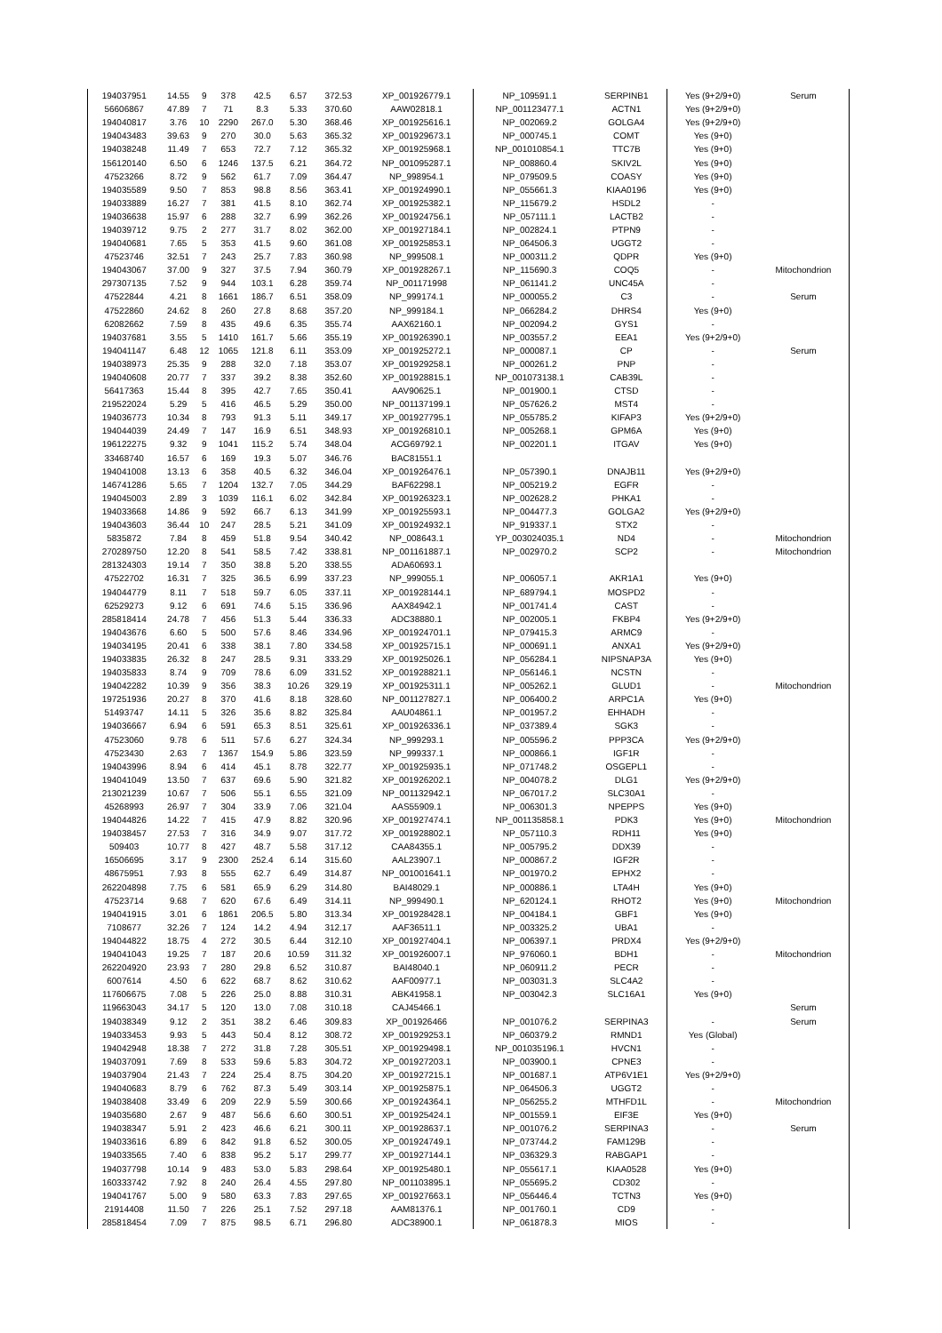| 194037951 | 14.55 | 9 | 378 | 42.5 | 6.57 | 372.53 | XP_001926779.1 | NP_109591.1 | SERPINB1 | Yes (9+2/9+0) | Serum |
| 56606867 | 47.89 | 7 | 71 | 8.3 | 5.33 | 370.60 | AAW02818.1 | NP_001123477.1 | ACTN1 | Yes (9+2/9+0) | |
| 194040817 | 3.76 | 10 | 2290 | 267.0 | 5.30 | 368.46 | XP_001925616.1 | NP_002069.2 | GOLGA4 | Yes (9+2/9+0) | |
| 194043483 | 39.63 | 9 | 270 | 30.0 | 5.63 | 365.32 | XP_001929673.1 | NP_000745.1 | COMT | Yes (9+0) | |
| 194038248 | 11.49 | 7 | 653 | 72.7 | 7.12 | 365.32 | XP_001925968.1 | NP_001010854.1 | TTC7B | Yes (9+0) | |
| 156120140 | 6.50 | 6 | 1246 | 137.5 | 6.21 | 364.72 | NP_001095287.1 | NP_008860.4 | SKIV2L | Yes (9+0) | |
| 47523266 | 8.72 | 9 | 562 | 61.7 | 7.09 | 364.47 | NP_998954.1 | NP_079509.5 | COASY | Yes (9+0) | |
| 194035589 | 9.50 | 7 | 853 | 98.8 | 8.56 | 363.41 | XP_001924990.1 | NP_055661.3 | KIAA0196 | Yes (9+0) | |
| 194033889 | 16.27 | 7 | 381 | 41.5 | 8.10 | 362.74 | XP_001925382.1 | NP_115679.2 | HSDL2 | - | |
| 194036638 | 15.97 | 6 | 288 | 32.7 | 6.99 | 362.26 | XP_001924756.1 | NP_057111.1 | LACTB2 | - | |
| 194039712 | 9.75 | 2 | 277 | 31.7 | 8.02 | 362.00 | XP_001927184.1 | NP_002824.1 | PTPN9 | - | |
| 194040681 | 7.65 | 5 | 353 | 41.5 | 9.60 | 361.08 | XP_001925853.1 | NP_064506.3 | UGGT2 | - | |
| 47523746 | 32.51 | 7 | 243 | 25.7 | 7.83 | 360.98 | NP_999508.1 | NP_000311.2 | QDPR | Yes (9+0) | |
| 194043067 | 37.00 | 9 | 327 | 37.5 | 7.94 | 360.79 | XP_001928267.1 | NP_115690.3 | COQ5 | - | Mitochondrion |
| 297307135 | 7.52 | 9 | 944 | 103.1 | 6.28 | 359.74 | NP_001171998 | NP_061141.2 | UNC45A | - | |
| 47522844 | 4.21 | 8 | 1661 | 186.7 | 6.51 | 358.09 | NP_999174.1 | NP_000055.2 | C3 | - | Serum |
| 47522860 | 24.62 | 8 | 260 | 27.8 | 8.68 | 357.20 | NP_999184.1 | NP_066284.2 | DHRS4 | Yes (9+0) | |
| 62082662 | 7.59 | 8 | 435 | 49.6 | 6.35 | 355.74 | AAX62160.1 | NP_002094.2 | GYS1 | - | |
| 194037681 | 3.55 | 5 | 1410 | 161.7 | 5.66 | 355.19 | XP_001926390.1 | NP_003557.2 | EEA1 | Yes (9+2/9+0) | |
| 194041147 | 6.48 | 12 | 1065 | 121.8 | 6.11 | 353.09 | XP_001925272.1 | NP_000087.1 | CP | - | Serum |
| 194038973 | 25.35 | 9 | 288 | 32.0 | 7.18 | 353.07 | XP_001929258.1 | NP_000261.2 | PNP | - | |
| 194040608 | 20.77 | 7 | 337 | 39.2 | 8.38 | 352.60 | XP_001928815.1 | NP_001073138.1 | CAB39L | - | |
| 56417363 | 15.44 | 8 | 395 | 42.7 | 7.65 | 350.41 | AAV90625.1 | NP_001900.1 | CTSD | - | |
| 219522024 | 5.29 | 5 | 416 | 46.5 | 5.29 | 350.00 | NP_001137199.1 | NP_057626.2 | MST4 | - | |
| 194036773 | 10.34 | 8 | 793 | 91.3 | 5.11 | 349.17 | XP_001927795.1 | NP_055785.2 | KIFAP3 | Yes (9+2/9+0) | |
| 194044039 | 24.49 | 7 | 147 | 16.9 | 6.51 | 348.93 | XP_001926810.1 | NP_005268.1 | GPM6A | Yes (9+0) | |
| 196122275 | 9.32 | 9 | 1041 | 115.2 | 5.74 | 348.04 | ACG69792.1 | NP_002201.1 | ITGAV | Yes (9+0) | |
| 33468740 | 16.57 | 6 | 169 | 19.3 | 5.07 | 346.76 | BAC81551.1 | | | | |
| 194041008 | 13.13 | 6 | 358 | 40.5 | 6.32 | 346.04 | XP_001926476.1 | NP_057390.1 | DNAJB11 | Yes (9+2/9+0) | |
| 146741286 | 5.65 | 7 | 1204 | 132.7 | 7.05 | 344.29 | BAF62298.1 | NP_005219.2 | EGFR | - | |
| 194045003 | 2.89 | 3 | 1039 | 116.1 | 6.02 | 342.84 | XP_001926323.1 | NP_002628.2 | PHKA1 | - | |
| 194033668 | 14.86 | 9 | 592 | 66.7 | 6.13 | 341.99 | XP_001925593.1 | NP_004477.3 | GOLGA2 | Yes (9+2/9+0) | |
| 194043603 | 36.44 | 10 | 247 | 28.5 | 5.21 | 341.09 | XP_001924932.1 | NP_919337.1 | STX2 | - | |
| 5835872 | 7.84 | 8 | 459 | 51.8 | 9.54 | 340.42 | NP_008643.1 | YP_003024035.1 | ND4 | - | Mitochondrion |
| 270289750 | 12.20 | 8 | 541 | 58.5 | 7.42 | 338.81 | NP_001161887.1 | NP_002970.2 | SCP2 | - | Mitochondrion |
| 281324303 | 19.14 | 7 | 350 | 38.8 | 5.20 | 338.55 | ADA60693.1 | | | | |
| 47522702 | 16.31 | 7 | 325 | 36.5 | 6.99 | 337.23 | NP_999055.1 | NP_006057.1 | AKR1A1 | Yes (9+0) | |
| 194044779 | 8.11 | 7 | 518 | 59.7 | 6.05 | 337.11 | XP_001928144.1 | NP_689794.1 | MOSPD2 | - | |
| 62529273 | 9.12 | 6 | 691 | 74.6 | 5.15 | 336.96 | AAX84942.1 | NP_001741.4 | CAST | - | |
| 285818414 | 24.78 | 7 | 456 | 51.3 | 5.44 | 336.33 | ADC38880.1 | NP_002005.1 | FKBP4 | Yes (9+2/9+0) | |
| 194043676 | 6.60 | 5 | 500 | 57.6 | 8.46 | 334.96 | XP_001924701.1 | NP_079415.3 | ARMC9 | - | |
| 194034195 | 20.41 | 6 | 338 | 38.1 | 7.80 | 334.58 | XP_001925715.1 | NP_000691.1 | ANXA1 | Yes (9+2/9+0) | |
| 194033835 | 26.32 | 8 | 247 | 28.5 | 9.31 | 333.29 | XP_001925026.1 | NP_056284.1 | NIPSNAP3A | Yes (9+0) | |
| 194035833 | 8.74 | 9 | 709 | 78.6 | 6.09 | 331.52 | XP_001928821.1 | NP_056146.1 | NCSTN | - | |
| 194042282 | 10.39 | 9 | 356 | 38.3 | 10.26 | 329.19 | XP_001925311.1 | NP_005262.1 | GLUD1 | - | Mitochondrion |
| 197251936 | 20.27 | 8 | 370 | 41.6 | 8.18 | 328.60 | NP_001127827.1 | NP_006400.2 | ARPC1A | Yes (9+0) | |
| 51493747 | 14.11 | 5 | 326 | 35.6 | 8.82 | 325.84 | AAU04861.1 | NP_001957.2 | EHHADH | - | |
| 194036667 | 6.94 | 6 | 591 | 65.3 | 8.51 | 325.61 | XP_001926336.1 | NP_037389.4 | SGK3 | - | |
| 47523060 | 9.78 | 6 | 511 | 57.6 | 6.27 | 324.34 | NP_999293.1 | NP_005596.2 | PPP3CA | Yes (9+2/9+0) | |
| 47523430 | 2.63 | 7 | 1367 | 154.9 | 5.86 | 323.59 | NP_999337.1 | NP_000866.1 | IGF1R | - | |
| 194043996 | 8.94 | 6 | 414 | 45.1 | 8.78 | 322.77 | XP_001925935.1 | NP_071748.2 | OSGEPL1 | - | |
| 194041049 | 13.50 | 7 | 637 | 69.6 | 5.90 | 321.82 | XP_001926202.1 | NP_004078.2 | DLG1 | Yes (9+2/9+0) | |
| 213021239 | 10.67 | 7 | 506 | 55.1 | 6.55 | 321.09 | NP_001132942.1 | NP_067017.2 | SLC30A1 | - | |
| 45268993 | 26.97 | 7 | 304 | 33.9 | 7.06 | 321.04 | AAS55909.1 | NP_006301.3 | NPEPPS | Yes (9+0) | |
| 194044826 | 14.22 | 7 | 415 | 47.9 | 8.82 | 320.96 | XP_001927474.1 | NP_001135858.1 | PDK3 | Yes (9+0) | Mitochondrion |
| 194038457 | 27.53 | 7 | 316 | 34.9 | 9.07 | 317.72 | XP_001928802.1 | NP_057110.3 | RDH11 | Yes (9+0) | |
| 509403 | 10.77 | 8 | 427 | 48.7 | 5.58 | 317.12 | CAA84355.1 | NP_005795.2 | DDX39 | - | |
| 16506695 | 3.17 | 9 | 2300 | 252.4 | 6.14 | 315.60 | AAL23907.1 | NP_000867.2 | IGF2R | - | |
| 48675951 | 7.93 | 8 | 555 | 62.7 | 6.49 | 314.87 | NP_001001641.1 | NP_001970.2 | EPHX2 | - | |
| 262204898 | 7.75 | 6 | 581 | 65.9 | 6.29 | 314.80 | BAI48029.1 | NP_000886.1 | LTA4H | Yes (9+0) | |
| 47523714 | 9.68 | 7 | 620 | 67.6 | 6.49 | 314.11 | NP_999490.1 | NP_620124.1 | RHOT2 | Yes (9+0) | Mitochondrion |
| 194041915 | 3.01 | 6 | 1861 | 206.5 | 5.80 | 313.34 | XP_001928428.1 | NP_004184.1 | GBF1 | Yes (9+0) | |
| 7108677 | 32.26 | 7 | 124 | 14.2 | 4.94 | 312.17 | AAF36511.1 | NP_003325.2 | UBA1 | - | |
| 194044822 | 18.75 | 4 | 272 | 30.5 | 6.44 | 312.10 | XP_001927404.1 | NP_006397.1 | PRDX4 | Yes (9+2/9+0) | |
| 194041043 | 19.25 | 7 | 187 | 20.6 | 10.59 | 311.32 | XP_001926007.1 | NP_976060.1 | BDH1 | - | Mitochondrion |
| 262204920 | 23.93 | 7 | 280 | 29.8 | 6.52 | 310.87 | BAI48040.1 | NP_060911.2 | PECR | - | |
| 6007614 | 4.50 | 6 | 622 | 68.7 | 8.62 | 310.62 | AAF00977.1 | NP_003031.3 | SLC4A2 | - | |
| 117606675 | 7.08 | 5 | 226 | 25.0 | 8.88 | 310.31 | ABK41958.1 | NP_003042.3 | SLC16A1 | Yes (9+0) | |
| 119663043 | 34.17 | 5 | 120 | 13.0 | 7.08 | 310.18 | CAJ45466.1 | | | | Serum |
| 194038349 | 9.12 | 2 | 351 | 38.2 | 6.46 | 309.83 | XP_001926466 | NP_001076.2 | SERPINA3 | - | Serum |
| 194033453 | 9.93 | 5 | 443 | 50.4 | 8.12 | 308.72 | XP_001929253.1 | NP_060379.2 | RMND1 | Yes (Global) | |
| 194042948 | 18.38 | 7 | 272 | 31.8 | 7.28 | 305.51 | XP_001929498.1 | NP_001035196.1 | HVCN1 | - | |
| 194037091 | 7.69 | 8 | 533 | 59.6 | 5.83 | 304.72 | XP_001927203.1 | NP_003900.1 | CPNE3 | - | |
| 194037904 | 21.43 | 7 | 224 | 25.4 | 8.75 | 304.20 | XP_001927215.1 | NP_001687.1 | ATP6V1E1 | Yes (9+2/9+0) | |
| 194040683 | 8.79 | 6 | 762 | 87.3 | 5.49 | 303.14 | XP_001925875.1 | NP_064506.3 | UGGT2 | - | |
| 194038408 | 33.49 | 6 | 209 | 22.9 | 5.59 | 300.66 | XP_001924364.1 | NP_056255.2 | MTHFD1L | - | Mitochondrion |
| 194035680 | 2.67 | 9 | 487 | 56.6 | 6.60 | 300.51 | XP_001925424.1 | NP_001559.1 | EIF3E | Yes (9+0) | |
| 194038347 | 5.91 | 2 | 423 | 46.6 | 6.21 | 300.11 | XP_001928637.1 | NP_001076.2 | SERPINA3 | - | Serum |
| 194033616 | 6.89 | 6 | 842 | 91.8 | 6.52 | 300.05 | XP_001924749.1 | NP_073744.2 | FAM129B | - | |
| 194033565 | 7.40 | 6 | 838 | 95.2 | 5.17 | 299.77 | XP_001927144.1 | NP_036329.3 | RABGAP1 | - | |
| 194037798 | 10.14 | 9 | 483 | 53.0 | 5.83 | 298.64 | XP_001925480.1 | NP_055617.1 | KIAA0528 | Yes (9+0) | |
| 160333742 | 7.92 | 8 | 240 | 26.4 | 4.55 | 297.80 | NP_001103895.1 | NP_055695.2 | CD302 | - | |
| 194041767 | 5.00 | 9 | 580 | 63.3 | 7.83 | 297.65 | XP_001927663.1 | NP_056446.4 | TCTN3 | Yes (9+0) | |
| 21914408 | 11.50 | 7 | 226 | 25.1 | 7.52 | 297.18 | AAM81376.1 | NP_001760.1 | CD9 | - | |
| 285818454 | 7.09 | 7 | 875 | 98.5 | 6.71 | 296.80 | ADC38900.1 | NP_061878.3 | MIOS | - | |